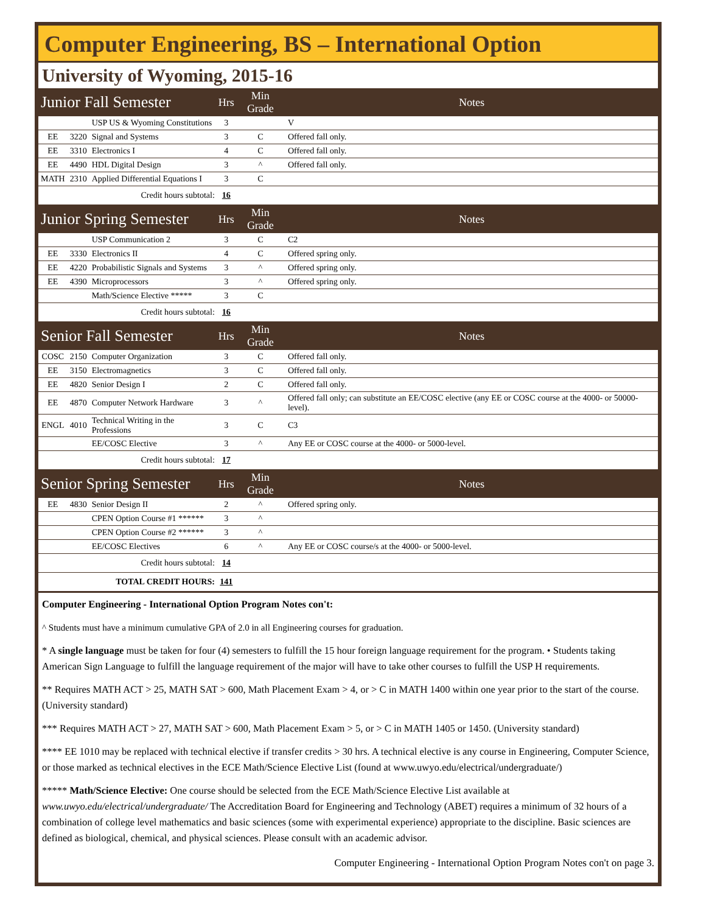Computer Engineering, BS – International Option
University of Wyoming, 2015-16
| Junior Fall Semester | | | Hrs | Min Grade | Notes |
| --- | --- | --- | --- | --- | --- |
| | | USP US & Wyoming Constitutions | 3 | | V |
| EE | 3220 | Signal and Systems | 3 | C | Offered fall only. |
| EE | 3310 | Electronics I | 4 | C | Offered fall only. |
| EE | 4490 | HDL Digital Design | 3 | ^ | Offered fall only. |
| MATH | 2310 | Applied Differential Equations I | 3 | C | |
| Credit hours subtotal: | | | 16 | | |
| Junior Spring Semester | | | Hrs | Min Grade | Notes |
| | | USP Communication 2 | 3 | C | C2 |
| EE | 3330 | Electronics II | 4 | C | Offered spring only. |
| EE | 4220 | Probabilistic Signals and Systems | 3 | ^ | Offered spring only. |
| EE | 4390 | Microprocessors | 3 | ^ | Offered spring only. |
| | | Math/Science Elective ***** | 3 | C | |
| Credit hours subtotal: | | | 16 | | |
| Senior Fall Semester | | | Hrs | Min Grade | Notes |
| COSC | 2150 | Computer Organization | 3 | C | Offered fall only. |
| EE | 3150 | Electromagnetics | 3 | C | Offered fall only. |
| EE | 4820 | Senior Design I | 2 | C | Offered fall only. |
| EE | 4870 | Computer Network Hardware | 3 | ^ | Offered fall only; can substitute an EE/COSC elective (any EE or COSC course at the 4000- or 50000-level). |
| ENGL | 4010 | Technical Writing in the Professions | 3 | C | C3 |
| | | EE/COSC Elective | 3 | ^ | Any EE or COSC course at the 4000- or 5000-level. |
| Credit hours subtotal: | | | 17 | | |
| Senior Spring Semester | | | Hrs | Min Grade | Notes |
| EE | 4830 | Senior Design II | 2 | ^ | Offered spring only. |
| | | CPEN Option Course #1 ****** | 3 | ^ | |
| | | CPEN Option Course #2 ****** | 3 | ^ | |
| | | EE/COSC Electives | 6 | ^ | Any EE or COSC course/s at the 4000- or 5000-level. |
| Credit hours subtotal: | | | 14 | | |
| TOTAL CREDIT HOURS: | | | 141 | | |
Computer Engineering - International Option Program Notes con't:
^ Students must have a minimum cumulative GPA of 2.0 in all Engineering courses for graduation.
* A single language must be taken for four (4) semesters to fulfill the 15 hour foreign language requirement for the program. • Students taking American Sign Language to fulfill the language requirement of the major will have to take other courses to fulfill the USP H requirements.
** Requires MATH ACT > 25, MATH SAT > 600, Math Placement Exam > 4, or > C in MATH 1400 within one year prior to the start of the course. (University standard)
*** Requires MATH ACT > 27, MATH SAT > 600, Math Placement Exam > 5, or > C in MATH 1405 or 1450. (University standard)
**** EE 1010 may be replaced with technical elective if transfer credits > 30 hrs. A technical elective is any course in Engineering, Computer Science, or those marked as technical electives in the ECE Math/Science Elective List (found at www.uwyo.edu/electrical/undergraduate/)
***** Math/Science Elective: One course should be selected from the ECE Math/Science Elective List available at www.uwyo.edu/electrical/undergraduate/ The Accreditation Board for Engineering and Technology (ABET) requires a minimum of 32 hours of a combination of college level mathematics and basic sciences (some with experimental experience) appropriate to the discipline. Basic sciences are defined as biological, chemical, and physical sciences. Please consult with an academic advisor.
Computer Engineering - International Option Program Notes con't on page 3.